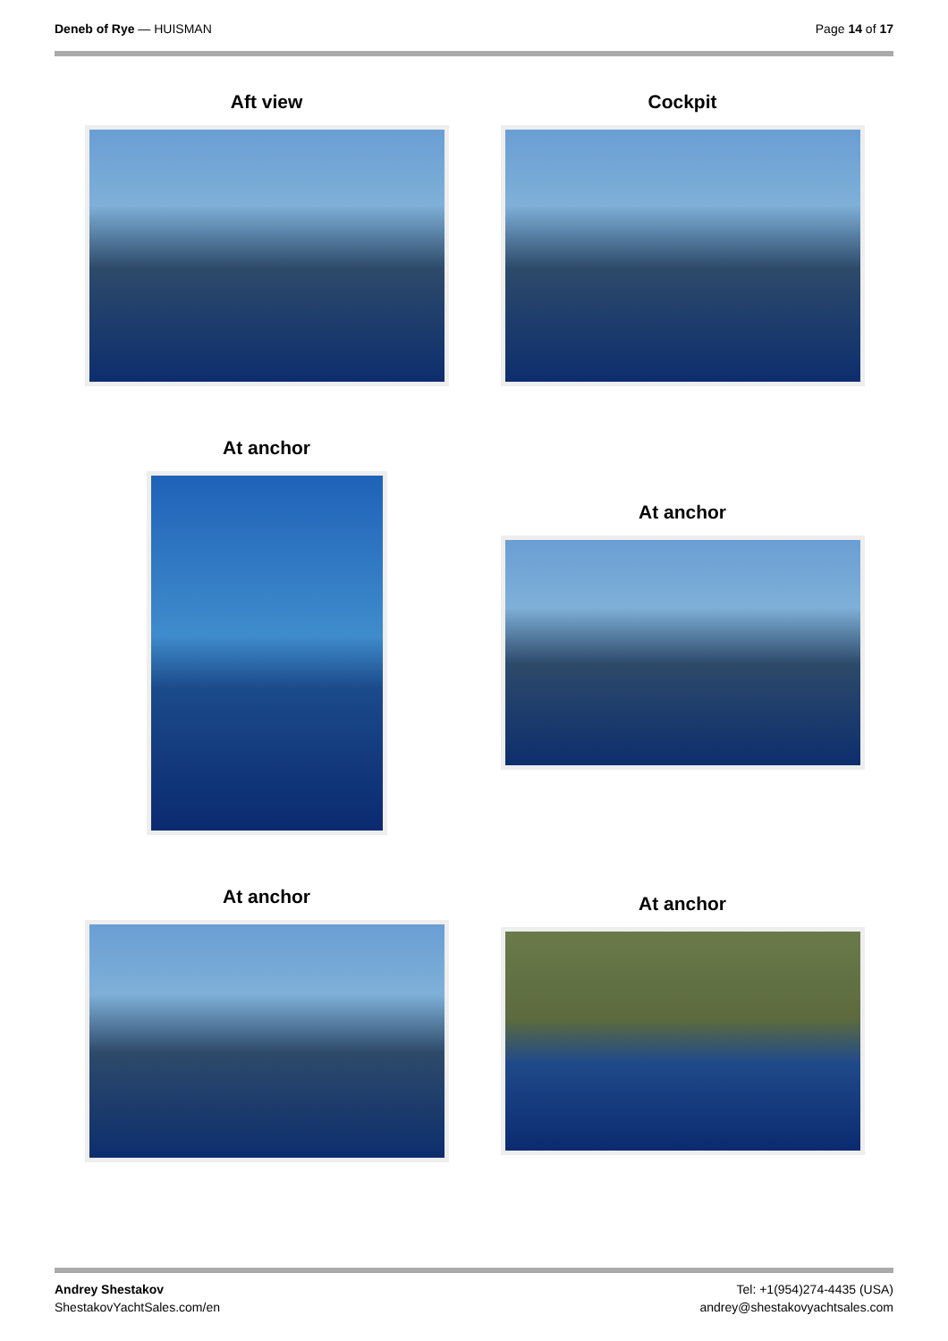Deneb of Rye — HUISMAN Page 14 of 17
Aft view Cockpit
At anchor
At anchor
At anchor At anchor
Andrey Shestakov
ShestakovYachtSales.com/en
Tel: +1(954)274-4435 (USA)
andrey@shestakovyachtsales.com